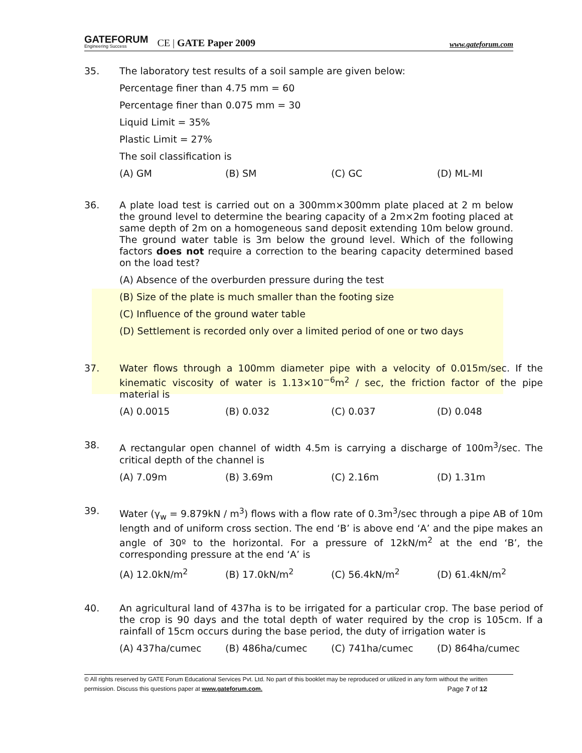GATEFORUM
Engineering Success
CE | GATE Paper 2009
www.gateforum.com
35.
The laboratory test results of a soil sample are given below:
Percentage finer than 4.75 mm = 60
Percentage finer than 0.075 mm = 30
Liquid Limit = 35%
Plastic Limit = 27%
The soil classification is
(A) GM (B) SM (C) GC (D) ML-MI
36.
A plate load test is carried out on a 300mm×300mm plate placed at 2 m below the ground level to determine the bearing capacity of a 2m×2m footing placed at same depth of 2m on a homogeneous sand deposit extending 10m below ground. The ground water table is 3m below the ground level. Which of the following factors does not require a correction to the bearing capacity determined based on the load test?
(A) Absence of the overburden pressure during the test
(B) Size of the plate is much smaller than the footing size
(C) Influence of the ground water table
(D) Settlement is recorded only over a limited period of one or two days
37.
Water flows through a 100mm diameter pipe with a velocity of 0.015m/sec. If the kinematic viscosity of water is 1.13×10<sup>−6</sup>m<sup>2</sup> / sec, the friction factor of the pipe material is
(A) 0.0015 (B) 0.032 (C) 0.037 (D) 0.048
38.
A rectangular open channel of width 4.5m is carrying a discharge of 100m<sup>3</sup>/sec. The critical depth of the channel is
(A) 7.09m (B) 3.69m (C) 2.16m (D) 1.31m
39.
Water (γ<sub>w</sub> = 9.879kN / m<sup>3</sup>) flows with a flow rate of 0.3m<sup>3</sup>/sec through a pipe AB of 10m length and of uniform cross section. The end ‘B’ is above end ‘A’ and the pipe makes an angle of 30º to the horizontal. For a pressure of 12kN/m<sup>2</sup> at the end ‘B’, the corresponding pressure at the end ‘A’ is
(A) 12.0kN/m<sup>2</sup> (B) 17.0kN/m<sup>2</sup> (C) 56.4kN/m<sup>2</sup> (D) 61.4kN/m<sup>2</sup>
40.
An agricultural land of 437ha is to be irrigated for a particular crop. The base period of the crop is 90 days and the total depth of water required by the crop is 105cm. If a rainfall of 15cm occurs during the base period, the duty of irrigation water is
(A) 437ha/cumec (B) 486ha/cumec (C) 741ha/cumec (D) 864ha/cumec
© All rights reserved by GATE Forum Educational Services Pvt. Ltd. No part of this booklet may be reproduced or utilized in any form without the written permission. Discuss this questions paper at www.gateforum.com. Page 7 of 12